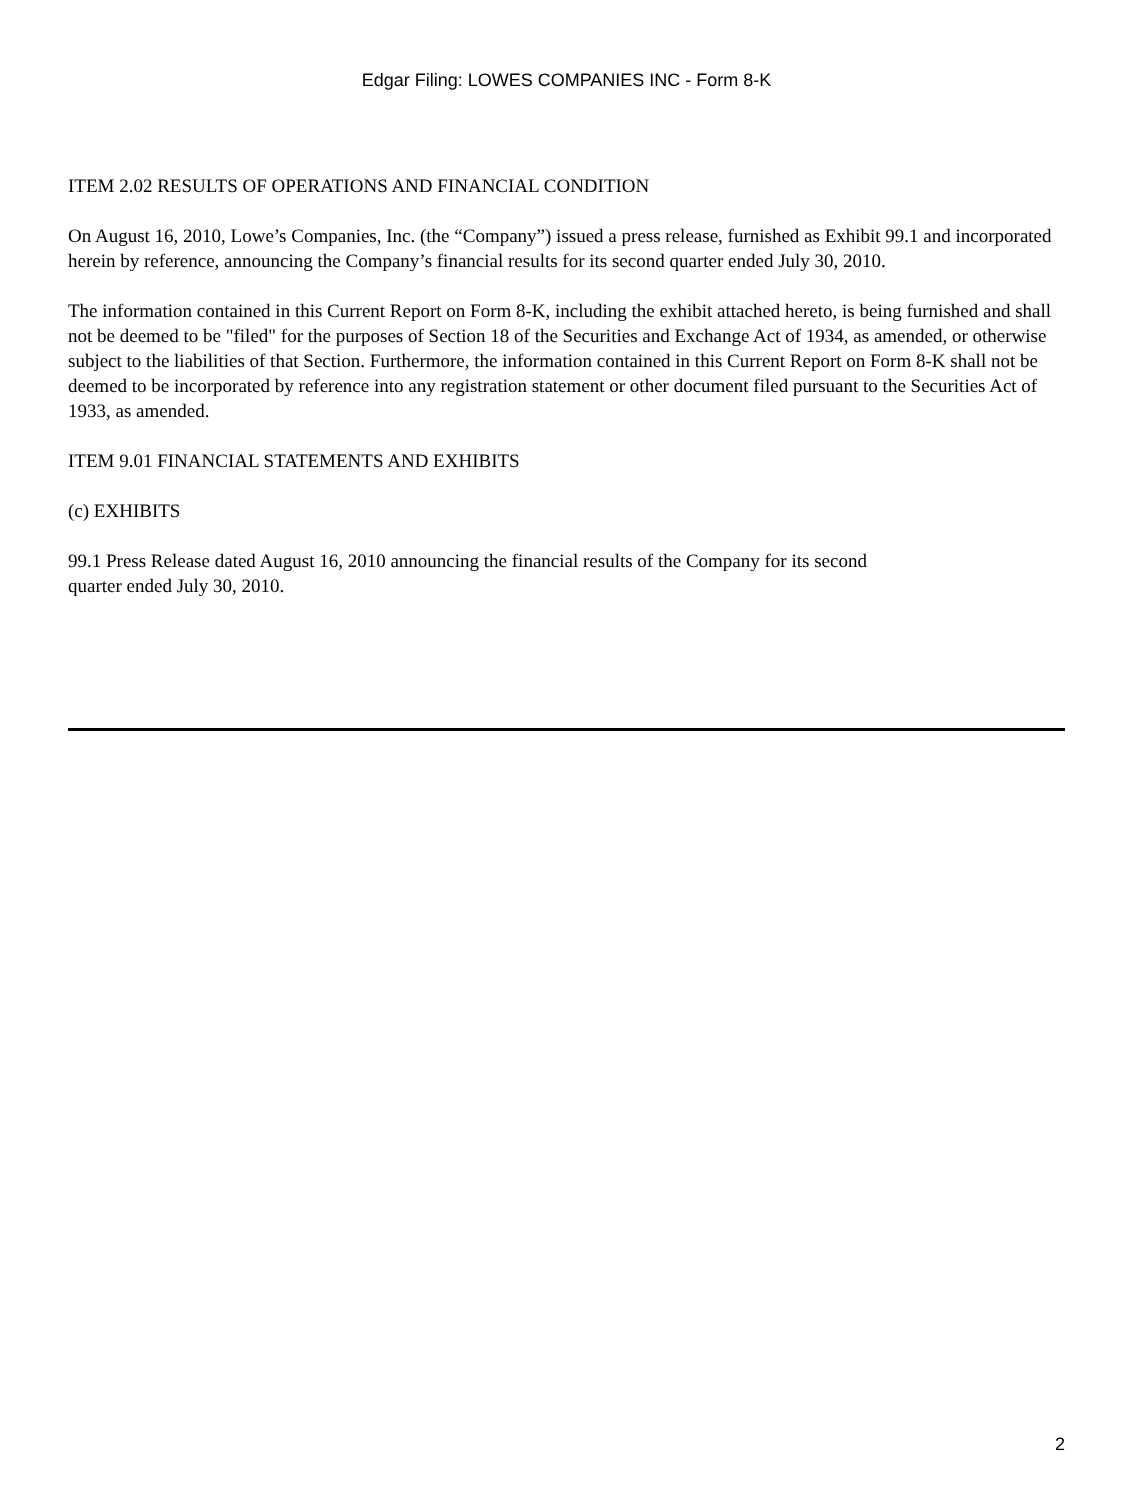Edgar Filing: LOWES COMPANIES INC - Form 8-K
ITEM 2.02 RESULTS OF OPERATIONS AND FINANCIAL CONDITION
On August 16, 2010, Lowe’s Companies, Inc. (the “Company”) issued a press release, furnished as Exhibit 99.1 and incorporated herein by reference, announcing the Company’s financial results for its second quarter ended July 30, 2010.
The information contained in this Current Report on Form 8-K, including the exhibit attached hereto, is being furnished and shall not be deemed to be "filed" for the purposes of Section 18 of the Securities and Exchange Act of 1934, as amended, or otherwise subject to the liabilities of that Section. Furthermore, the information contained in this Current Report on Form 8-K shall not be deemed to be incorporated by reference into any registration statement or other document filed pursuant to the Securities Act of 1933, as amended.
ITEM 9.01 FINANCIAL STATEMENTS AND EXHIBITS
(c) EXHIBITS
99.1 Press Release dated August 16, 2010 announcing the financial results of the Company for its second
quarter ended July 30, 2010.
2